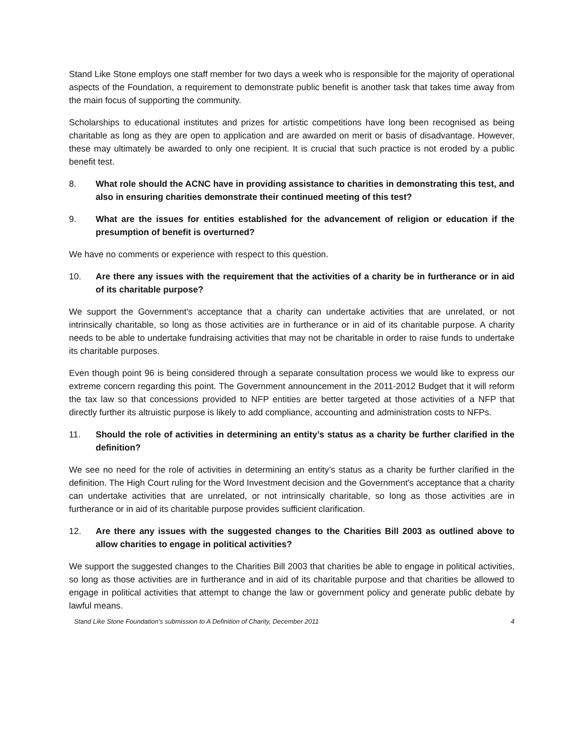Stand Like Stone employs one staff member for two days a week who is responsible for the majority of operational aspects of the Foundation, a requirement to demonstrate public benefit is another task that takes time away from the main focus of supporting the community.
Scholarships to educational institutes and prizes for artistic competitions have long been recognised as being charitable as long as they are open to application and are awarded on merit or basis of disadvantage. However, these may ultimately be awarded to only one recipient. It is crucial that such practice is not eroded by a public benefit test.
8. What role should the ACNC have in providing assistance to charities in demonstrating this test, and also in ensuring charities demonstrate their continued meeting of this test?
9. What are the issues for entities established for the advancement of religion or education if the presumption of benefit is overturned?
We have no comments or experience with respect to this question.
10. Are there any issues with the requirement that the activities of a charity be in furtherance or in aid of its charitable purpose?
We support the Government's acceptance that a charity can undertake activities that are unrelated, or not intrinsically charitable, so long as those activities are in furtherance or in aid of its charitable purpose. A charity needs to be able to undertake fundraising activities that may not be charitable in order to raise funds to undertake its charitable purposes.
Even though point 96 is being considered through a separate consultation process we would like to express our extreme concern regarding this point. The Government announcement in the 2011-2012 Budget that it will reform the tax law so that concessions provided to NFP entities are better targeted at those activities of a NFP that directly further its altruistic purpose is likely to add compliance, accounting and administration costs to NFPs.
11. Should the role of activities in determining an entity’s status as a charity be further clarified in the definition?
We see no need for the role of activities in determining an entity’s status as a charity be further clarified in the definition. The High Court ruling for the Word Investment decision and the Government's acceptance that a charity can undertake activities that are unrelated, or not intrinsically charitable, so long as those activities are in furtherance or in aid of its charitable purpose provides sufficient clarification.
12. Are there any issues with the suggested changes to the Charities Bill 2003 as outlined above to allow charities to engage in political activities?
We support the suggested changes to the Charities Bill 2003 that charities be able to engage in political activities, so long as those activities are in furtherance and in aid of its charitable purpose and that charities be allowed to engage in political activities that attempt to change the law or government policy and generate public debate by lawful means.
Stand Like Stone Foundation's submission to A Definition of Charity, December 2011 4